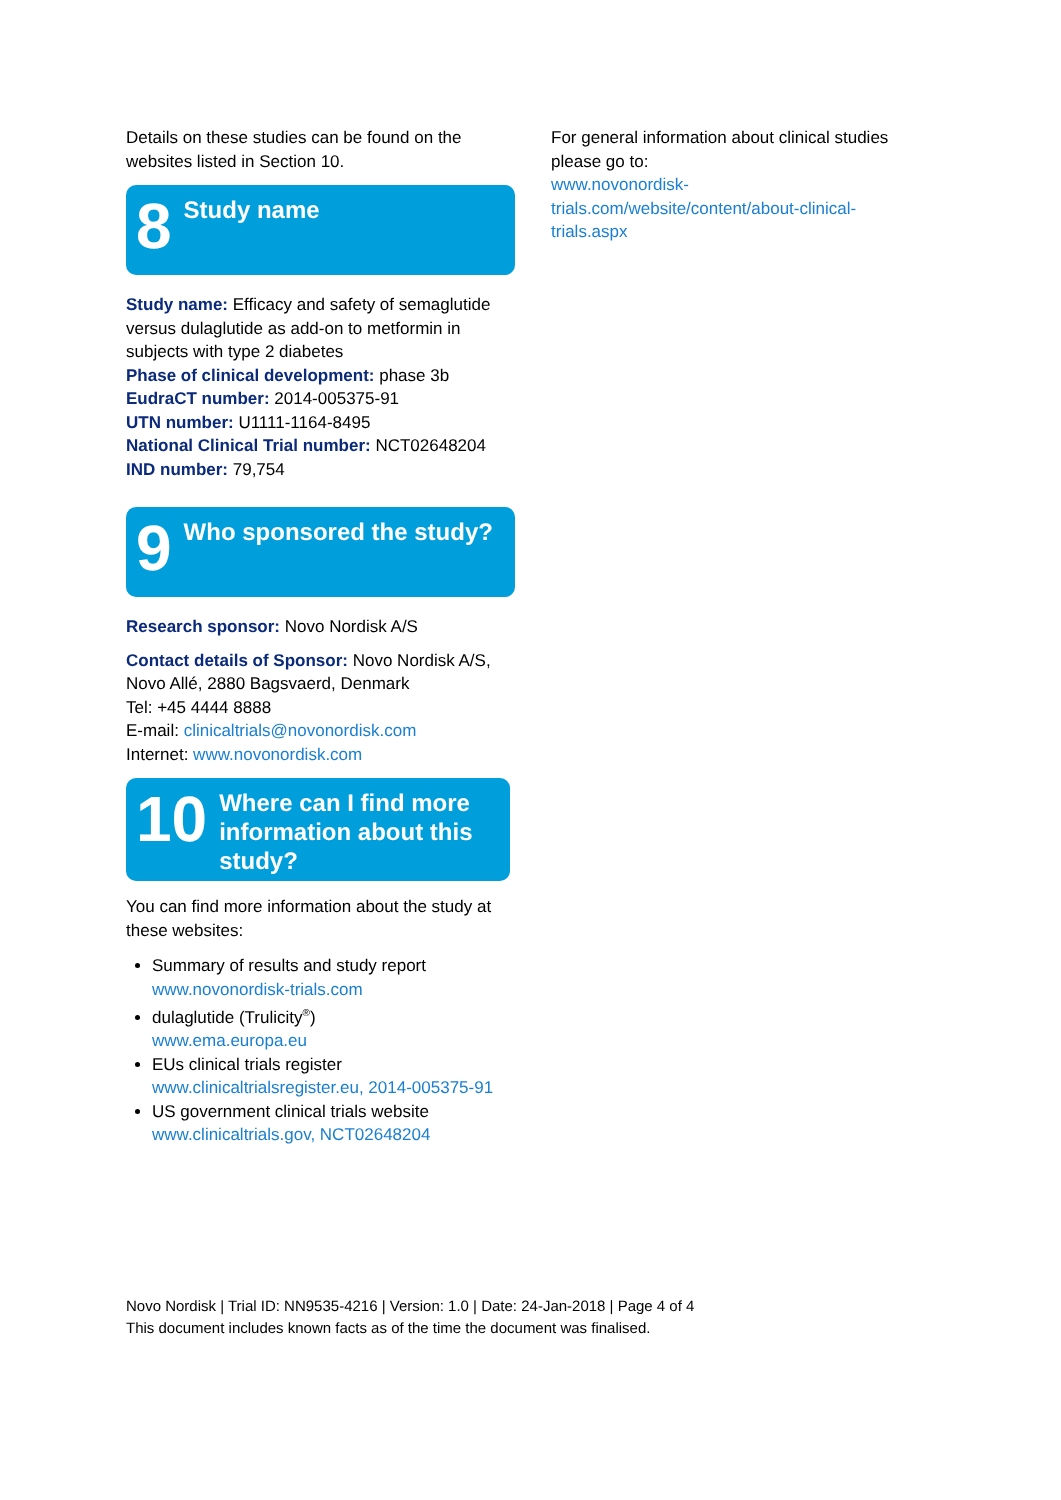Details on these studies can be found on the websites listed in Section 10.
8 Study name
Study name: Efficacy and safety of semaglutide versus dulaglutide as add-on to metformin in subjects with type 2 diabetes
Phase of clinical development: phase 3b
EudraCT number: 2014-005375-91
UTN number: U1111-1164-8495
National Clinical Trial number: NCT02648204
IND number: 79,754
9 Who sponsored the study?
Research sponsor: Novo Nordisk A/S
Contact details of Sponsor: Novo Nordisk A/S, Novo Allé, 2880 Bagsvaerd, Denmark
Tel: +45 4444 8888
E-mail: clinicaltrials@novonordisk.com
Internet: www.novonordisk.com
10 Where can I find more information about this study?
You can find more information about the study at these websites:
Summary of results and study report
www.novonordisk-trials.com
dulaglutide (Trulicity<sup>®</sup>)
www.ema.europa.eu
EUs clinical trials register
www.clinicaltrialsregister.eu, 2014-005375-91
US government clinical trials website
www.clinicaltrials.gov, NCT02648204
For general information about clinical studies please go to:
www.novonordisk-trials.com/website/content/about-clinical-trials.aspx
Novo Nordisk | Trial ID: NN9535-4216 | Version: 1.0 | Date: 24-Jan-2018 | Page 4 of 4
This document includes known facts as of the time the document was finalised.